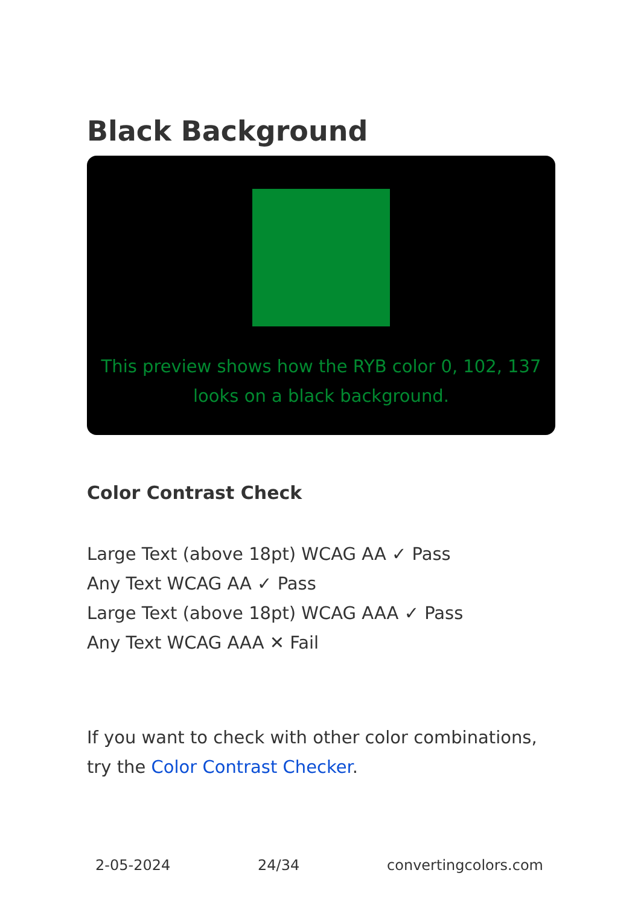Black Background
This preview shows how the RYB color 0, 102, 137 looks on a black background.
Color Contrast Check
Large Text (above 18pt) WCAG AA ✓ Pass
Any Text WCAG AA ✓ Pass
Large Text (above 18pt) WCAG AAA ✓ Pass
Any Text WCAG AAA ✕ Fail
If you want to check with other color combinations, try the Color Contrast Checker.
2-05-2024 24/34 convertingcolors.com